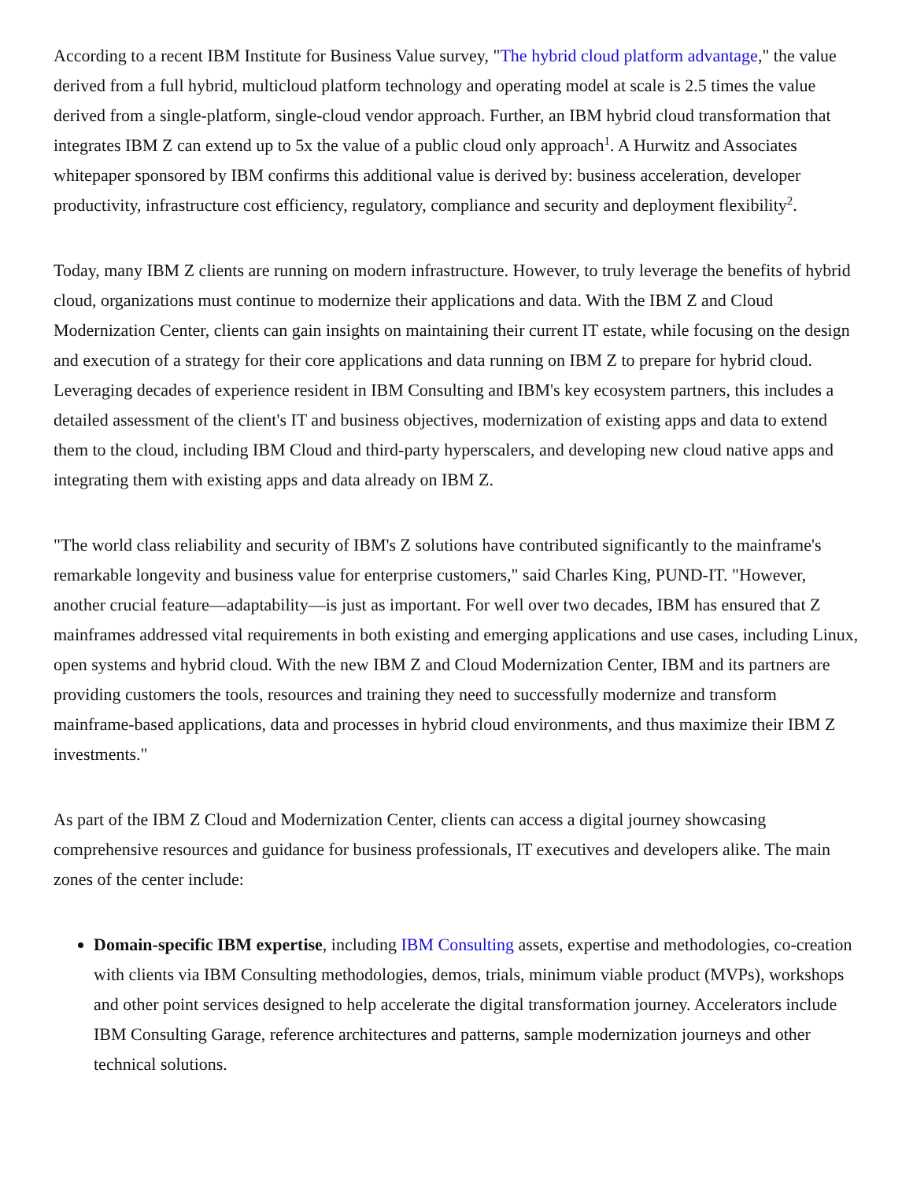According to a recent IBM Institute for Business Value survey, "The hybrid cloud platform advantage," the value derived from a full hybrid, multicloud platform technology and operating model at scale is 2.5 times the value derived from a single-platform, single-cloud vendor approach. Further, an IBM hybrid cloud transformation that integrates IBM Z can extend up to 5x the value of a public cloud only approach<sup>1</sup>. A Hurwitz and Associates whitepaper sponsored by IBM confirms this additional value is derived by: business acceleration, developer productivity, infrastructure cost efficiency, regulatory, compliance and security and deployment flexibility<sup>2</sup>.
Today, many IBM Z clients are running on modern infrastructure. However, to truly leverage the benefits of hybrid cloud, organizations must continue to modernize their applications and data. With the IBM Z and Cloud Modernization Center, clients can gain insights on maintaining their current IT estate, while focusing on the design and execution of a strategy for their core applications and data running on IBM Z to prepare for hybrid cloud. Leveraging decades of experience resident in IBM Consulting and IBM's key ecosystem partners, this includes a detailed assessment of the client's IT and business objectives, modernization of existing apps and data to extend them to the cloud, including IBM Cloud and third-party hyperscalers, and developing new cloud native apps and integrating them with existing apps and data already on IBM Z.
"The world class reliability and security of IBM's Z solutions have contributed significantly to the mainframe's remarkable longevity and business value for enterprise customers," said Charles King, PUND-IT. "However, another crucial feature—adaptability—is just as important. For well over two decades, IBM has ensured that Z mainframes addressed vital requirements in both existing and emerging applications and use cases, including Linux, open systems and hybrid cloud. With the new IBM Z and Cloud Modernization Center, IBM and its partners are providing customers the tools, resources and training they need to successfully modernize and transform mainframe-based applications, data and processes in hybrid cloud environments, and thus maximize their IBM Z investments."
As part of the IBM Z Cloud and Modernization Center, clients can access a digital journey showcasing comprehensive resources and guidance for business professionals, IT executives and developers alike. The main zones of the center include:
Domain-specific IBM expertise, including IBM Consulting assets, expertise and methodologies, co-creation with clients via IBM Consulting methodologies, demos, trials, minimum viable product (MVPs), workshops and other point services designed to help accelerate the digital transformation journey. Accelerators include IBM Consulting Garage, reference architectures and patterns, sample modernization journeys and other technical solutions.